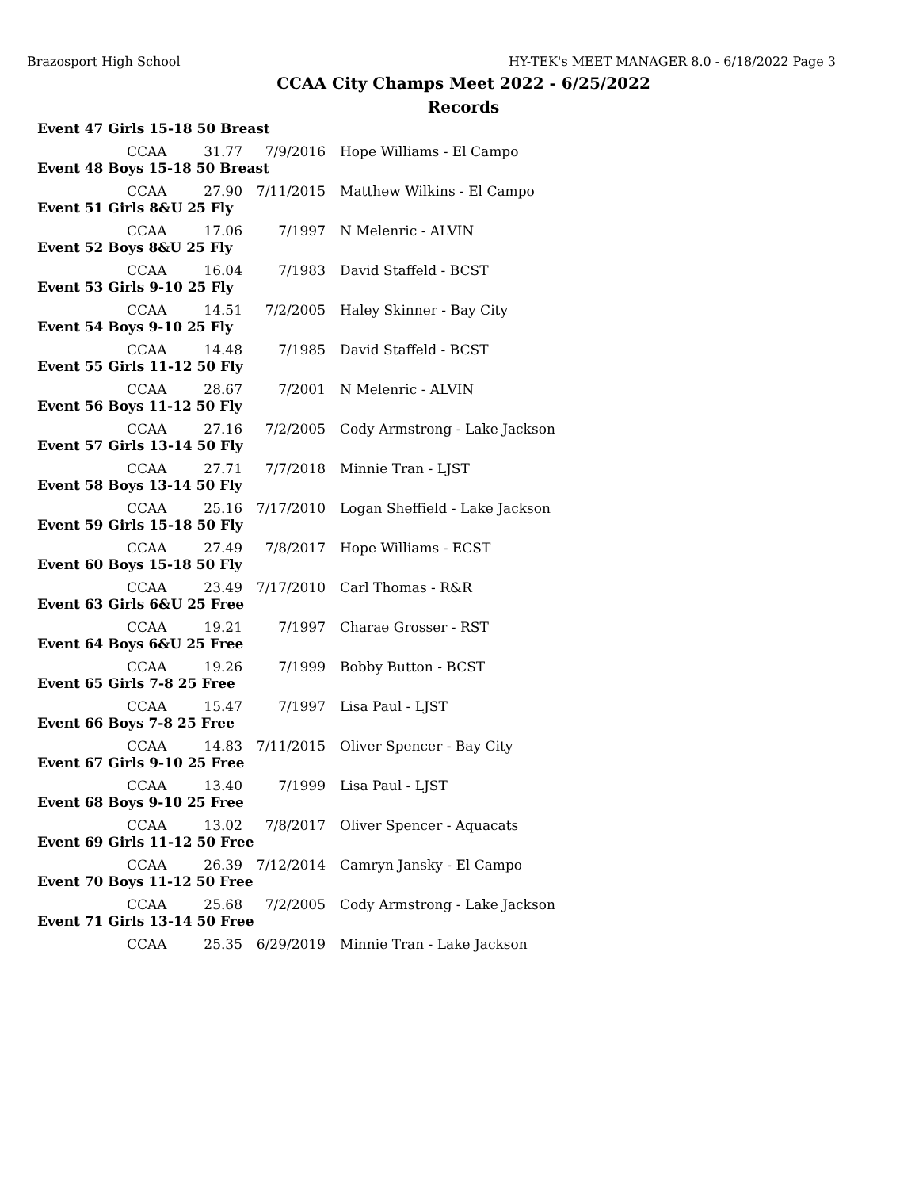Brazosport High School HY-TEK's MEET MANAGER 8.0 - 6/18/2022 Page 3
CCAA City Champs Meet 2022 - 6/25/2022
Records
| Event 47 Girls 15-18 50 Breast | | | | |
| | CCAA | 31.77 | 7/9/2016 | Hope Williams - El Campo |
| Event 48 Boys 15-18 50 Breast | | | | |
| | CCAA | 27.90 | 7/11/2015 | Matthew Wilkins - El Campo |
| Event 51 Girls 8&U 25 Fly | | | | |
| | CCAA | 17.06 | 7/1997 | N Melenric - ALVIN |
| Event 52 Boys 8&U 25 Fly | | | | |
| | CCAA | 16.04 | 7/1983 | David Staffeld - BCST |
| Event 53 Girls 9-10 25 Fly | | | | |
| | CCAA | 14.51 | 7/2/2005 | Haley Skinner - Bay City |
| Event 54 Boys 9-10 25 Fly | | | | |
| | CCAA | 14.48 | 7/1985 | David Staffeld - BCST |
| Event 55 Girls 11-12 50 Fly | | | | |
| | CCAA | 28.67 | 7/2001 | N Melenric - ALVIN |
| Event 56 Boys 11-12 50 Fly | | | | |
| | CCAA | 27.16 | 7/2/2005 | Cody Armstrong - Lake Jackson |
| Event 57 Girls 13-14 50 Fly | | | | |
| | CCAA | 27.71 | 7/7/2018 | Minnie Tran - LJST |
| Event 58 Boys 13-14 50 Fly | | | | |
| | CCAA | 25.16 | 7/17/2010 | Logan Sheffield - Lake Jackson |
| Event 59 Girls 15-18 50 Fly | | | | |
| | CCAA | 27.49 | 7/8/2017 | Hope Williams - ECST |
| Event 60 Boys 15-18 50 Fly | | | | |
| | CCAA | 23.49 | 7/17/2010 | Carl Thomas - R&R |
| Event 63 Girls 6&U 25 Free | | | | |
| | CCAA | 19.21 | 7/1997 | Charae Grosser - RST |
| Event 64 Boys 6&U 25 Free | | | | |
| | CCAA | 19.26 | 7/1999 | Bobby Button - BCST |
| Event 65 Girls 7-8 25 Free | | | | |
| | CCAA | 15.47 | 7/1997 | Lisa Paul - LJST |
| Event 66 Boys 7-8 25 Free | | | | |
| | CCAA | 14.83 | 7/11/2015 | Oliver Spencer - Bay City |
| Event 67 Girls 9-10 25 Free | | | | |
| | CCAA | 13.40 | 7/1999 | Lisa Paul - LJST |
| Event 68 Boys 9-10 25 Free | | | | |
| | CCAA | 13.02 | 7/8/2017 | Oliver Spencer - Aquacats |
| Event 69 Girls 11-12 50 Free | | | | |
| | CCAA | 26.39 | 7/12/2014 | Camryn Jansky - El Campo |
| Event 70 Boys 11-12 50 Free | | | | |
| | CCAA | 25.68 | 7/2/2005 | Cody Armstrong - Lake Jackson |
| Event 71 Girls 13-14 50 Free | | | | |
| | CCAA | 25.35 | 6/29/2019 | Minnie Tran - Lake Jackson |